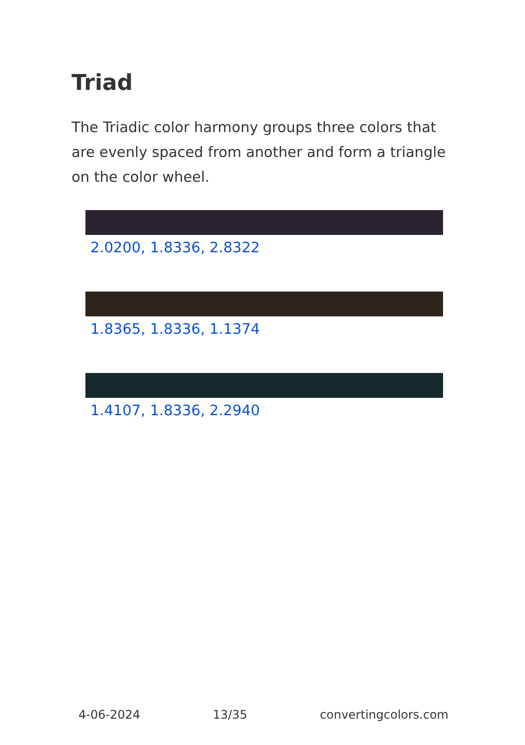Triad
The Triadic color harmony groups three colors that are evenly spaced from another and form a triangle on the color wheel.
2.0200, 1.8336, 2.8322
1.8365, 1.8336, 1.1374
1.4107, 1.8336, 2.2940
4-06-2024 13/35 convertingcolors.com